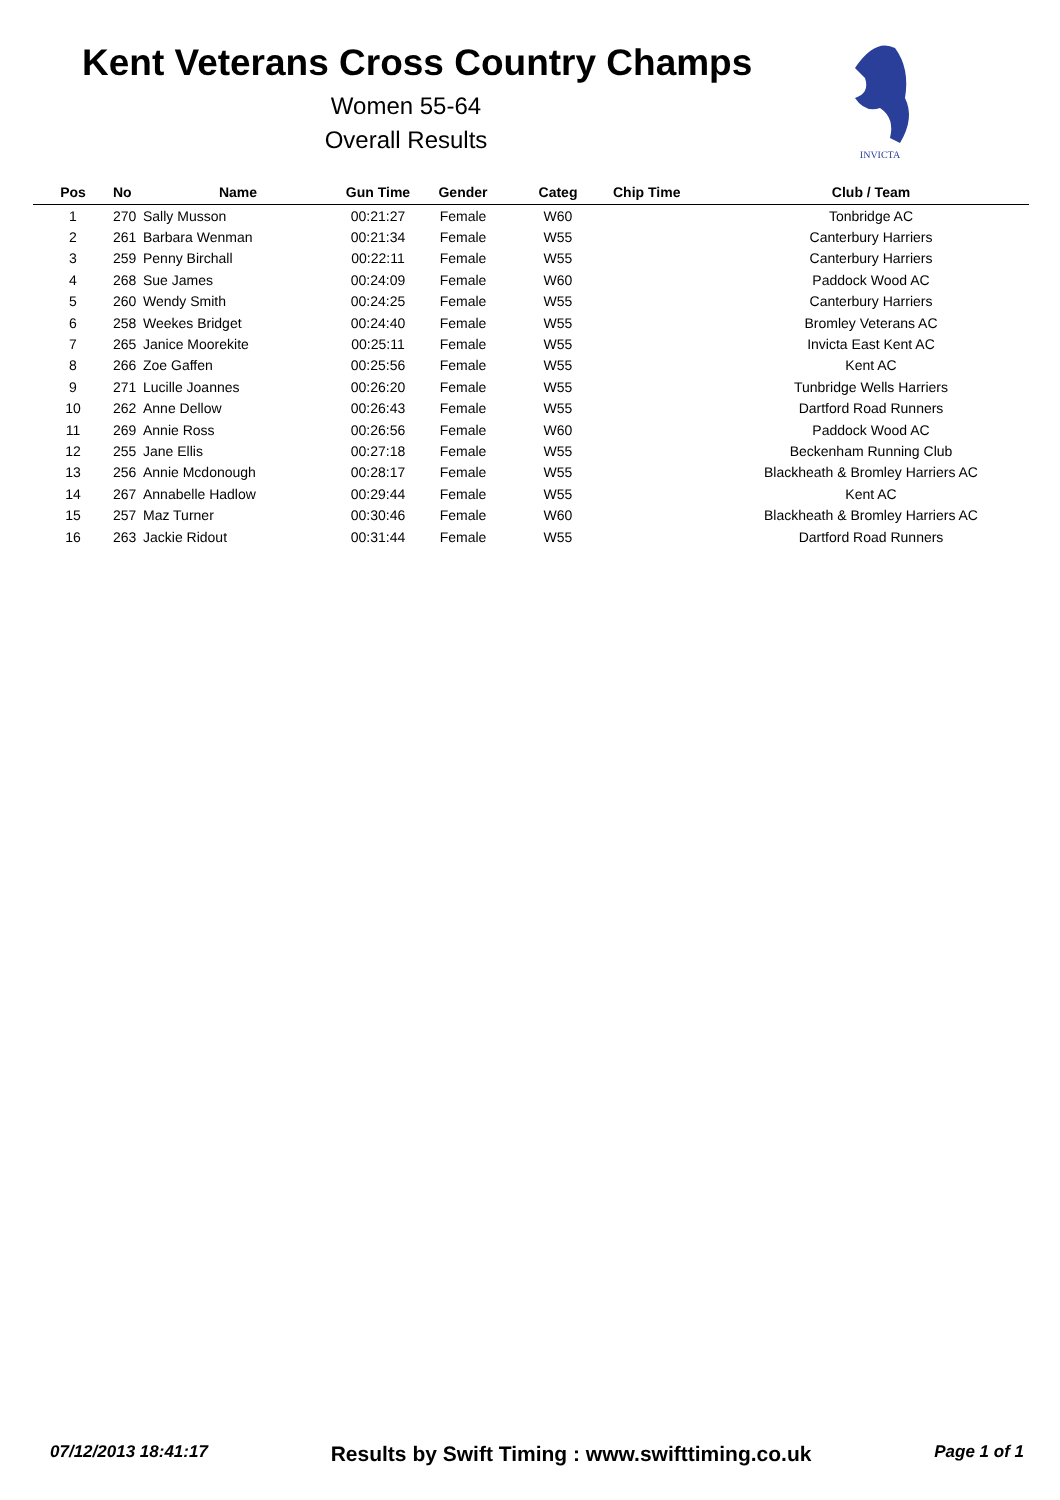Kent Veterans Cross Country Champs
Women 55-64
Overall Results
INVICTA
| Pos | No | Name | Gun Time | Gender | Categ | Chip Time | Club / Team |
| --- | --- | --- | --- | --- | --- | --- | --- |
| 1 | 270 | Sally Musson | 00:21:27 | Female | W60 | | Tonbridge AC |
| 2 | 261 | Barbara Wenman | 00:21:34 | Female | W55 | | Canterbury Harriers |
| 3 | 259 | Penny Birchall | 00:22:11 | Female | W55 | | Canterbury Harriers |
| 4 | 268 | Sue James | 00:24:09 | Female | W60 | | Paddock Wood AC |
| 5 | 260 | Wendy Smith | 00:24:25 | Female | W55 | | Canterbury Harriers |
| 6 | 258 | Weekes Bridget | 00:24:40 | Female | W55 | | Bromley Veterans AC |
| 7 | 265 | Janice Moorekite | 00:25:11 | Female | W55 | | Invicta East Kent AC |
| 8 | 266 | Zoe Gaffen | 00:25:56 | Female | W55 | | Kent AC |
| 9 | 271 | Lucille Joannes | 00:26:20 | Female | W55 | | Tunbridge Wells Harriers |
| 10 | 262 | Anne Dellow | 00:26:43 | Female | W55 | | Dartford Road Runners |
| 11 | 269 | Annie Ross | 00:26:56 | Female | W60 | | Paddock Wood AC |
| 12 | 255 | Jane Ellis | 00:27:18 | Female | W55 | | Beckenham Running Club |
| 13 | 256 | Annie Mcdonough | 00:28:17 | Female | W55 | | Blackheath & Bromley Harriers AC |
| 14 | 267 | Annabelle Hadlow | 00:29:44 | Female | W55 | | Kent AC |
| 15 | 257 | Maz Turner | 00:30:46 | Female | W60 | | Blackheath & Bromley Harriers AC |
| 16 | 263 | Jackie Ridout | 00:31:44 | Female | W55 | | Dartford Road Runners |
07/12/2013 18:41:17 Results by Swift Timing : www.swifttiming.co.uk Page 1 of 1